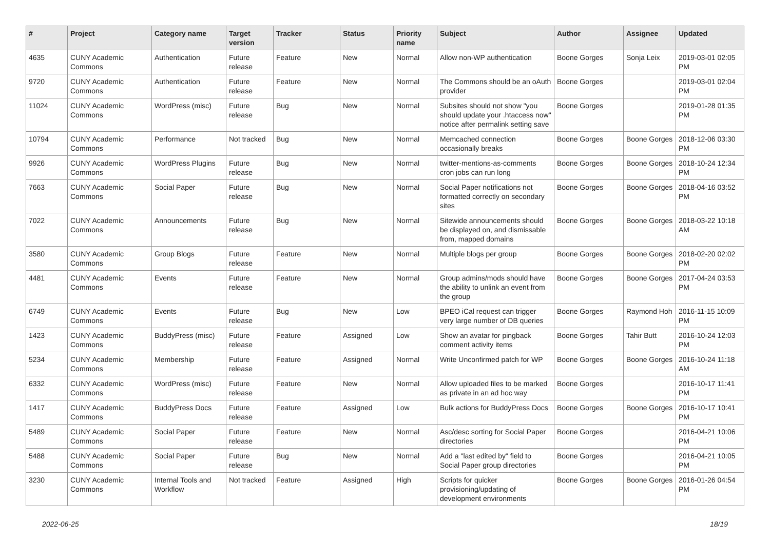| # | Project | Category name | Target version | Tracker | Status | Priority name | Subject | Author | Assignee | Updated |
| --- | --- | --- | --- | --- | --- | --- | --- | --- | --- | --- |
| 4635 | CUNY Academic Commons | Authentication | Future release | Feature | New | Normal | Allow non-WP authentication | Boone Gorges | Sonja Leix | 2019-03-01 02:05 PM |
| 9720 | CUNY Academic Commons | Authentication | Future release | Feature | New | Normal | The Commons should be an oAuth provider | Boone Gorges | | 2019-03-01 02:04 PM |
| 11024 | CUNY Academic Commons | WordPress (misc) | Future release | Bug | New | Normal | Subsites should not show "you should update your .htaccess now" notice after permalink setting save | Boone Gorges | | 2019-01-28 01:35 PM |
| 10794 | CUNY Academic Commons | Performance | Not tracked | Bug | New | Normal | Memcached connection occasionally breaks | Boone Gorges | Boone Gorges | 2018-12-06 03:30 PM |
| 9926 | CUNY Academic Commons | WordPress Plugins | Future release | Bug | New | Normal | twitter-mentions-as-comments cron jobs can run long | Boone Gorges | Boone Gorges | 2018-10-24 12:34 PM |
| 7663 | CUNY Academic Commons | Social Paper | Future release | Bug | New | Normal | Social Paper notifications not formatted correctly on secondary sites | Boone Gorges | Boone Gorges | 2018-04-16 03:52 PM |
| 7022 | CUNY Academic Commons | Announcements | Future release | Bug | New | Normal | Sitewide announcements should be displayed on, and dismissable from, mapped domains | Boone Gorges | Boone Gorges | 2018-03-22 10:18 AM |
| 3580 | CUNY Academic Commons | Group Blogs | Future release | Feature | New | Normal | Multiple blogs per group | Boone Gorges | Boone Gorges | 2018-02-20 02:02 PM |
| 4481 | CUNY Academic Commons | Events | Future release | Feature | New | Normal | Group admins/mods should have the ability to unlink an event from the group | Boone Gorges | Boone Gorges | 2017-04-24 03:53 PM |
| 6749 | CUNY Academic Commons | Events | Future release | Bug | New | Low | BPEO iCal request can trigger very large number of DB queries | Boone Gorges | Raymond Hoh | 2016-11-15 10:09 PM |
| 1423 | CUNY Academic Commons | BuddyPress (misc) | Future release | Feature | Assigned | Low | Show an avatar for pingback comment activity items | Boone Gorges | Tahir Butt | 2016-10-24 12:03 PM |
| 5234 | CUNY Academic Commons | Membership | Future release | Feature | Assigned | Normal | Write Unconfirmed patch for WP | Boone Gorges | Boone Gorges | 2016-10-24 11:18 AM |
| 6332 | CUNY Academic Commons | WordPress (misc) | Future release | Feature | New | Normal | Allow uploaded files to be marked as private in an ad hoc way | Boone Gorges | | 2016-10-17 11:41 PM |
| 1417 | CUNY Academic Commons | BuddyPress Docs | Future release | Feature | Assigned | Low | Bulk actions for BuddyPress Docs | Boone Gorges | Boone Gorges | 2016-10-17 10:41 PM |
| 5489 | CUNY Academic Commons | Social Paper | Future release | Feature | New | Normal | Asc/desc sorting for Social Paper directories | Boone Gorges | | 2016-04-21 10:06 PM |
| 5488 | CUNY Academic Commons | Social Paper | Future release | Bug | New | Normal | Add a "last edited by" field to Social Paper group directories | Boone Gorges | | 2016-04-21 10:05 PM |
| 3230 | CUNY Academic Commons | Internal Tools and Workflow | Not tracked | Feature | Assigned | High | Scripts for quicker provisioning/updating of development environments | Boone Gorges | Boone Gorges | 2016-01-26 04:54 PM |
2022-06-25 18/19